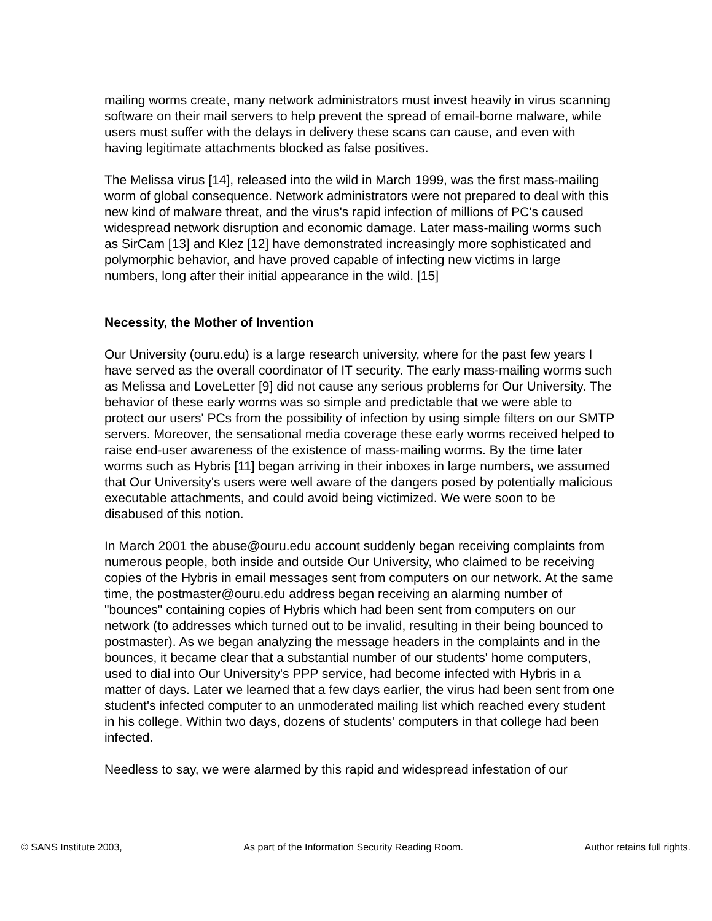mailing worms create, many network administrators must invest heavily in virus scanning software on their mail servers to help prevent the spread of email-borne malware, while users must suffer with the delays in delivery these scans can cause, and even with having legitimate attachments blocked as false positives.
The Melissa virus [14], released into the wild in March 1999, was the first mass-mailing worm of global consequence. Network administrators were not prepared to deal with this new kind of malware threat, and the virus's rapid infection of millions of PC's caused widespread network disruption and economic damage. Later mass-mailing worms such as SirCam [13] and Klez [12] have demonstrated increasingly more sophisticated and polymorphic behavior, and have proved capable of infecting new victims in large numbers, long after their initial appearance in the wild. [15]
Necessity, the Mother of Invention
Our University (ouru.edu) is a large research university, where for the past few years I have served as the overall coordinator of IT security. The early mass-mailing worms such as Melissa and LoveLetter [9] did not cause any serious problems for Our University. The behavior of these early worms was so simple and predictable that we were able to protect our users' PCs from the possibility of infection by using simple filters on our SMTP servers. Moreover, the sensational media coverage these early worms received helped to raise end-user awareness of the existence of mass-mailing worms. By the time later worms such as Hybris [11] began arriving in their inboxes in large numbers, we assumed that Our University's users were well aware of the dangers posed by potentially malicious executable attachments, and could avoid being victimized. We were soon to be disabused of this notion.
In March 2001 the abuse@ouru.edu account suddenly began receiving complaints from numerous people, both inside and outside Our University, who claimed to be receiving copies of the Hybris in email messages sent from computers on our network. At the same time, the postmaster@ouru.edu address began receiving an alarming number of "bounces" containing copies of Hybris which had been sent from computers on our network (to addresses which turned out to be invalid, resulting in their being bounced to postmaster). As we began analyzing the message headers in the complaints and in the bounces, it became clear that a substantial number of our students' home computers, used to dial into Our University's PPP service, had become infected with Hybris in a matter of days. Later we learned that a few days earlier, the virus had been sent from one student's infected computer to an unmoderated mailing list which reached every student in his college. Within two days, dozens of students' computers in that college had been infected.
Needless to say, we were alarmed by this rapid and widespread infestation of our
© SANS Institute 2003, As part of the Information Security Reading Room. Author retains full rights.